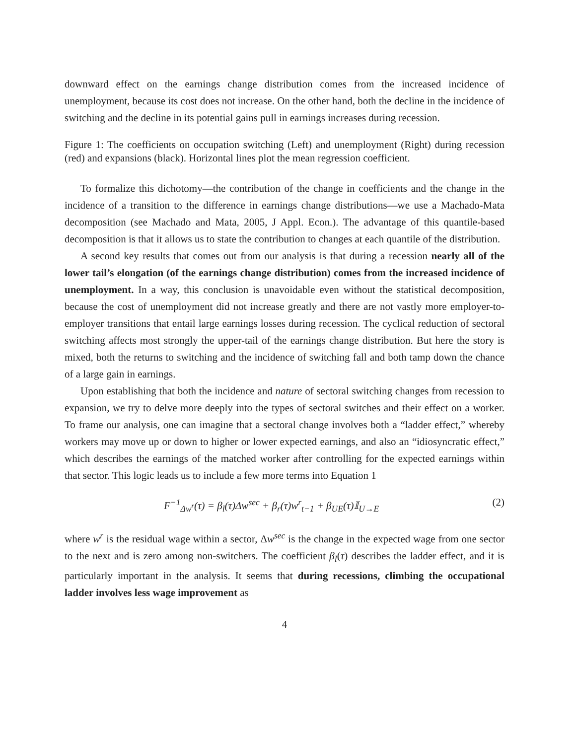downward effect on the earnings change distribution comes from the increased incidence of unemployment, because its cost does not increase. On the other hand, both the decline in the incidence of switching and the decline in its potential gains pull in earnings increases during recession.
Figure 1: The coefficients on occupation switching (Left) and unemployment (Right) during recession (red) and expansions (black). Horizontal lines plot the mean regression coefficient.
To formalize this dichotomy—the contribution of the change in coefficients and the change in the incidence of a transition to the difference in earnings change distributions—we use a Machado-Mata decomposition (see Machado and Mata, 2005, J Appl. Econ.). The advantage of this quantile-based decomposition is that it allows us to state the contribution to changes at each quantile of the distribution.
A second key results that comes out from our analysis is that during a recession nearly all of the lower tail’s elongation (of the earnings change distribution) comes from the increased incidence of unemployment. In a way, this conclusion is unavoidable even without the statistical decomposition, because the cost of unemployment did not increase greatly and there are not vastly more employer-to-employer transitions that entail large earnings losses during recession. The cyclical reduction of sectoral switching affects most strongly the upper-tail of the earnings change distribution. But here the story is mixed, both the returns to switching and the incidence of switching fall and both tamp down the chance of a large gain in earnings.
Upon establishing that both the incidence and nature of sectoral switching changes from recession to expansion, we try to delve more deeply into the types of sectoral switches and their effect on a worker. To frame our analysis, one can imagine that a sectoral change involves both a “ladder effect,” whereby workers may move up or down to higher or lower expected earnings, and also an “idiosyncratic effect,” which describes the earnings of the matched worker after controlling for the expected earnings within that sector. This logic leads us to include a few more terms into Equation 1
F<sup>−1</sup><sub>Δw<sup>r</sup></sub>(τ) = β<sub>l</sub>(τ)Δw<sup>sec</sup> + β<sub>r</sub>(τ)w<sup>r</sup><sub>t−1</sub> + β<sub>UE</sub>(τ)𝕀<sub>U→E</sub> (2)
where w<sup>r</sup> is the residual wage within a sector, Δw<sup>sec</sup> is the change in the expected wage from one sector to the next and is zero among non-switchers. The coefficient β<sub>l</sub>(τ) describes the ladder effect, and it is particularly important in the analysis. It seems that during recessions, climbing the occupational ladder involves less wage improvement as
4